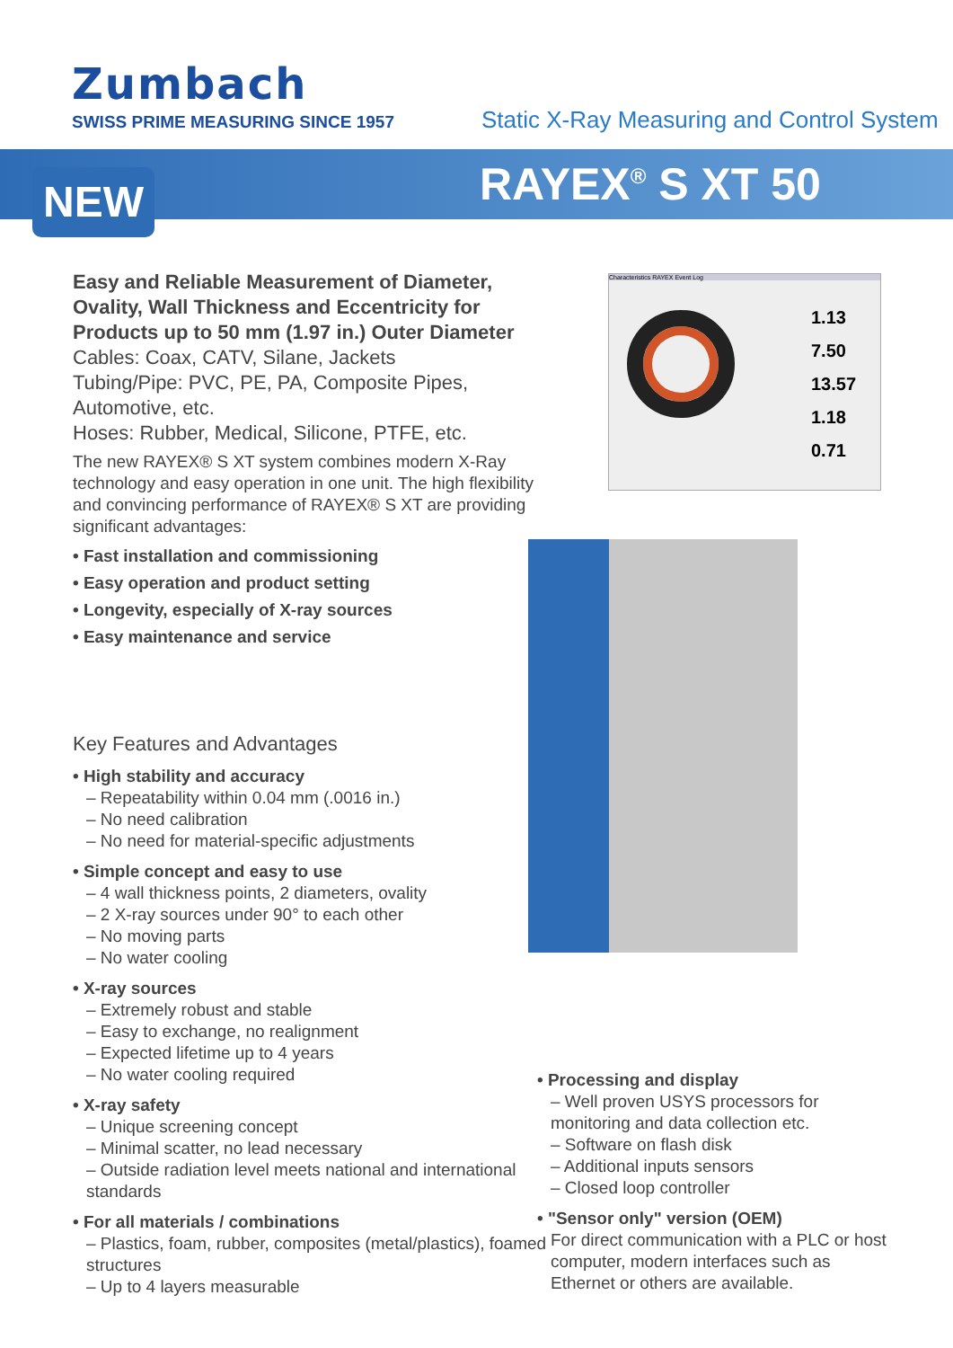Zumbach
SWISS PRIME MEASURING SINCE 1957
Static X-Ray Measuring and Control System
NEW RAYEX<sup>®</sup> S XT 50
Easy and Reliable Measurement of Diameter, Ovality, Wall Thickness and Eccentricity for Products up to 50 mm (1.97 in.) Outer Diameter
Cables: Coax, CATV, Silane, Jackets
Tubing/Pipe: PVC, PE, PA, Composite Pipes, Automotive, etc.
Hoses: Rubber, Medical, Silicone, PTFE, etc.
The new RAYEX® S XT system combines modern X-Ray technology and easy operation in one unit. The high flexibility and convincing performance of RAYEX® S XT are providing significant advantages:
• Fast installation and commissioning
• Easy operation and product setting
• Longevity, especially of X-ray sources
• Easy maintenance and service
Characteristics RAYEX Event Log
1.13
7.50
13.57
1.18
0.71
Key Features and Advantages
• High stability and accuracy
– Repeatability within 0.04 mm (.0016 in.)
– No need calibration
– No need for material-specific adjustments
• Simple concept and easy to use
– 4 wall thickness points, 2 diameters, ovality
– 2 X-ray sources under 90° to each other
– No moving parts
– No water cooling
• X-ray sources
– Extremely robust and stable
– Easy to exchange, no realignment
– Expected lifetime up to 4 years
– No water cooling required
• X-ray safety
– Unique screening concept
– Minimal scatter, no lead necessary
– Outside radiation level meets national and international standards
• For all materials / combinations
– Plastics, foam, rubber, composites (metal/plastics), foamed structures
– Up to 4 layers measurable
• Processing and display
– Well proven USYS processors for monitoring and data collection etc.
– Software on flash disk
– Additional inputs sensors
– Closed loop controller
• "Sensor only" version (OEM)
For direct communication with a PLC or host computer, modern interfaces such as Ethernet or others are available.